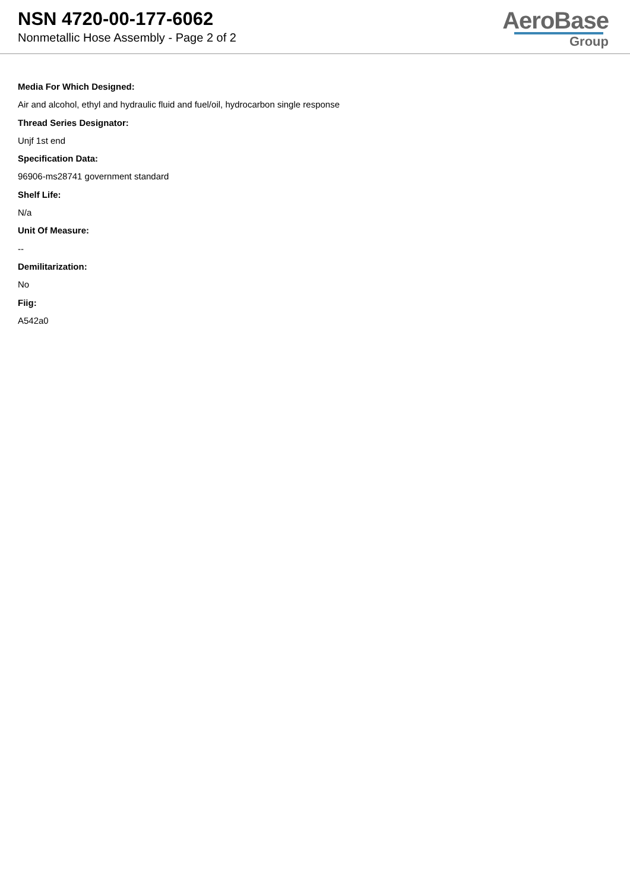NSN 4720-00-177-6062
Nonmetallic Hose Assembly - Page 2 of 2
AeroBase
Group
Media For Which Designed:
Air and alcohol, ethyl and hydraulic fluid and fuel/oil, hydrocarbon single response
Thread Series Designator:
Unjf 1st end
Specification Data:
96906-ms28741 government standard
Shelf Life:
N/a
Unit Of Measure:
--
Demilitarization:
No
Fiig:
A542a0